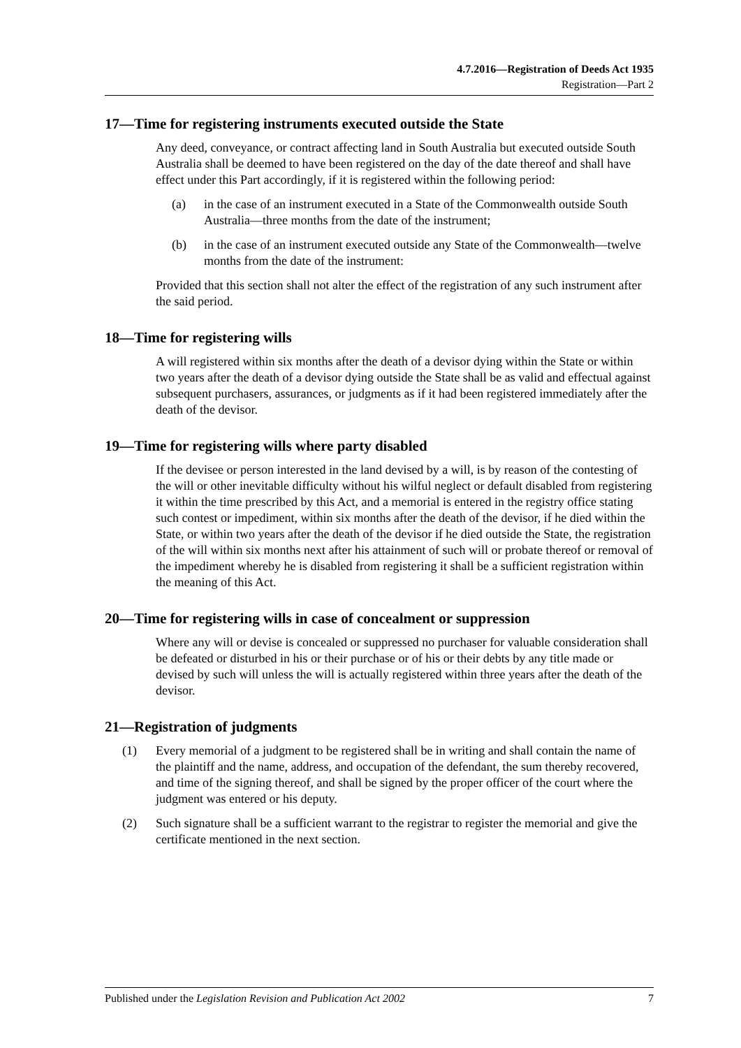4.7.2016—Registration of Deeds Act 1935
Registration—Part 2
17—Time for registering instruments executed outside the State
Any deed, conveyance, or contract affecting land in South Australia but executed outside South Australia shall be deemed to have been registered on the day of the date thereof and shall have effect under this Part accordingly, if it is registered within the following period:
(a) in the case of an instrument executed in a State of the Commonwealth outside South Australia—three months from the date of the instrument;
(b) in the case of an instrument executed outside any State of the Commonwealth—twelve months from the date of the instrument:
Provided that this section shall not alter the effect of the registration of any such instrument after the said period.
18—Time for registering wills
A will registered within six months after the death of a devisor dying within the State or within two years after the death of a devisor dying outside the State shall be as valid and effectual against subsequent purchasers, assurances, or judgments as if it had been registered immediately after the death of the devisor.
19—Time for registering wills where party disabled
If the devisee or person interested in the land devised by a will, is by reason of the contesting of the will or other inevitable difficulty without his wilful neglect or default disabled from registering it within the time prescribed by this Act, and a memorial is entered in the registry office stating such contest or impediment, within six months after the death of the devisor, if he died within the State, or within two years after the death of the devisor if he died outside the State, the registration of the will within six months next after his attainment of such will or probate thereof or removal of the impediment whereby he is disabled from registering it shall be a sufficient registration within the meaning of this Act.
20—Time for registering wills in case of concealment or suppression
Where any will or devise is concealed or suppressed no purchaser for valuable consideration shall be defeated or disturbed in his or their purchase or of his or their debts by any title made or devised by such will unless the will is actually registered within three years after the death of the devisor.
21—Registration of judgments
(1) Every memorial of a judgment to be registered shall be in writing and shall contain the name of the plaintiff and the name, address, and occupation of the defendant, the sum thereby recovered, and time of the signing thereof, and shall be signed by the proper officer of the court where the judgment was entered or his deputy.
(2) Such signature shall be a sufficient warrant to the registrar to register the memorial and give the certificate mentioned in the next section.
Published under the Legislation Revision and Publication Act 2002 7